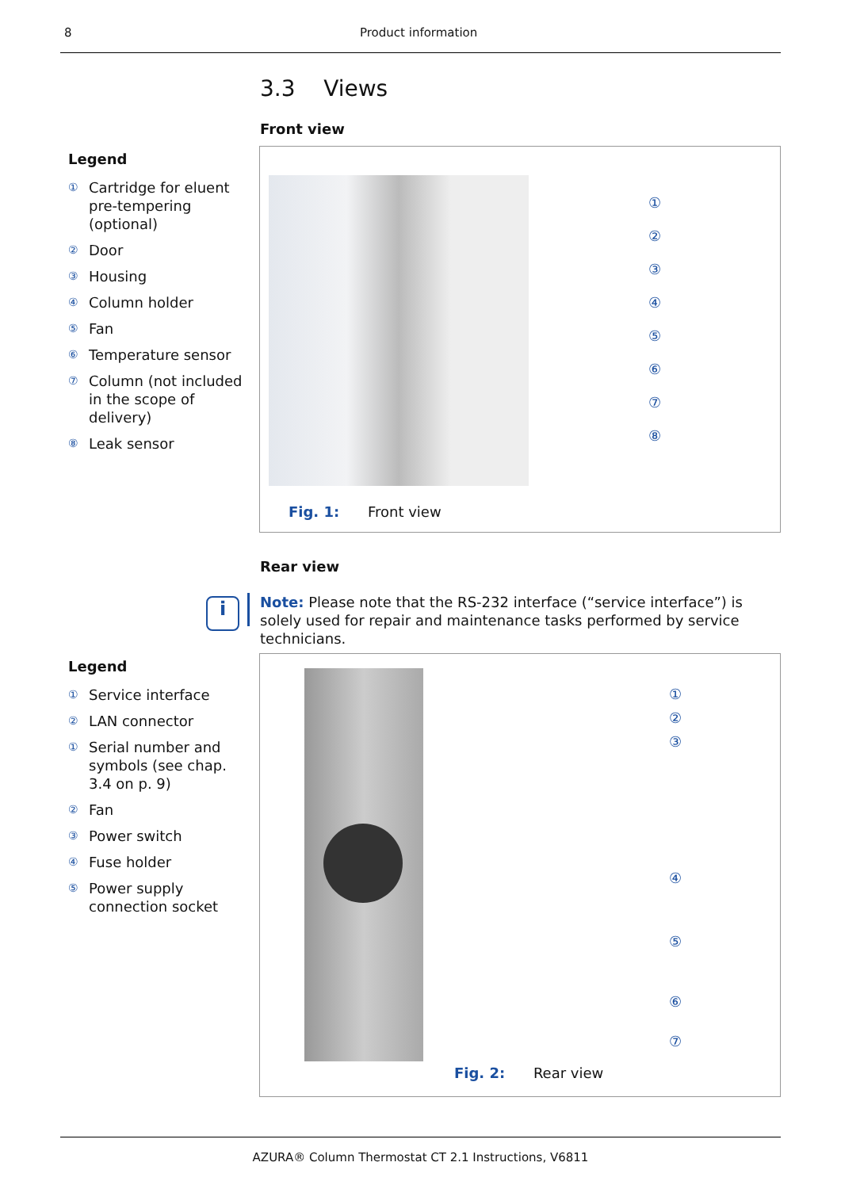8 Product information
3.3 Views
Front view
Legend
① Cartridge for eluent pre-tempering (optional)
② Door
③ Housing
④ Column holder
⑤ Fan
⑥ Temperature sensor
⑦ Column (not included in the scope of delivery)
⑧ Leak sensor
①
②
③
④
⑤
⑥
⑦
⑧
Fig. 1: Front view
Rear view
i
Note: Please note that the RS-232 interface (“service interface”) is solely used for repair and maintenance tasks performed by service technicians.
Legend
① Service interface
② LAN connector
① Serial number and symbols (see chap. 3.4 on p. 9)
② Fan
③ Power switch
④ Fuse holder
⑤ Power supply connection socket
①
②
③
④
⑤
⑥
⑦
Fig. 2: Rear view
AZURA® Column Thermostat CT 2.1 Instructions, V6811